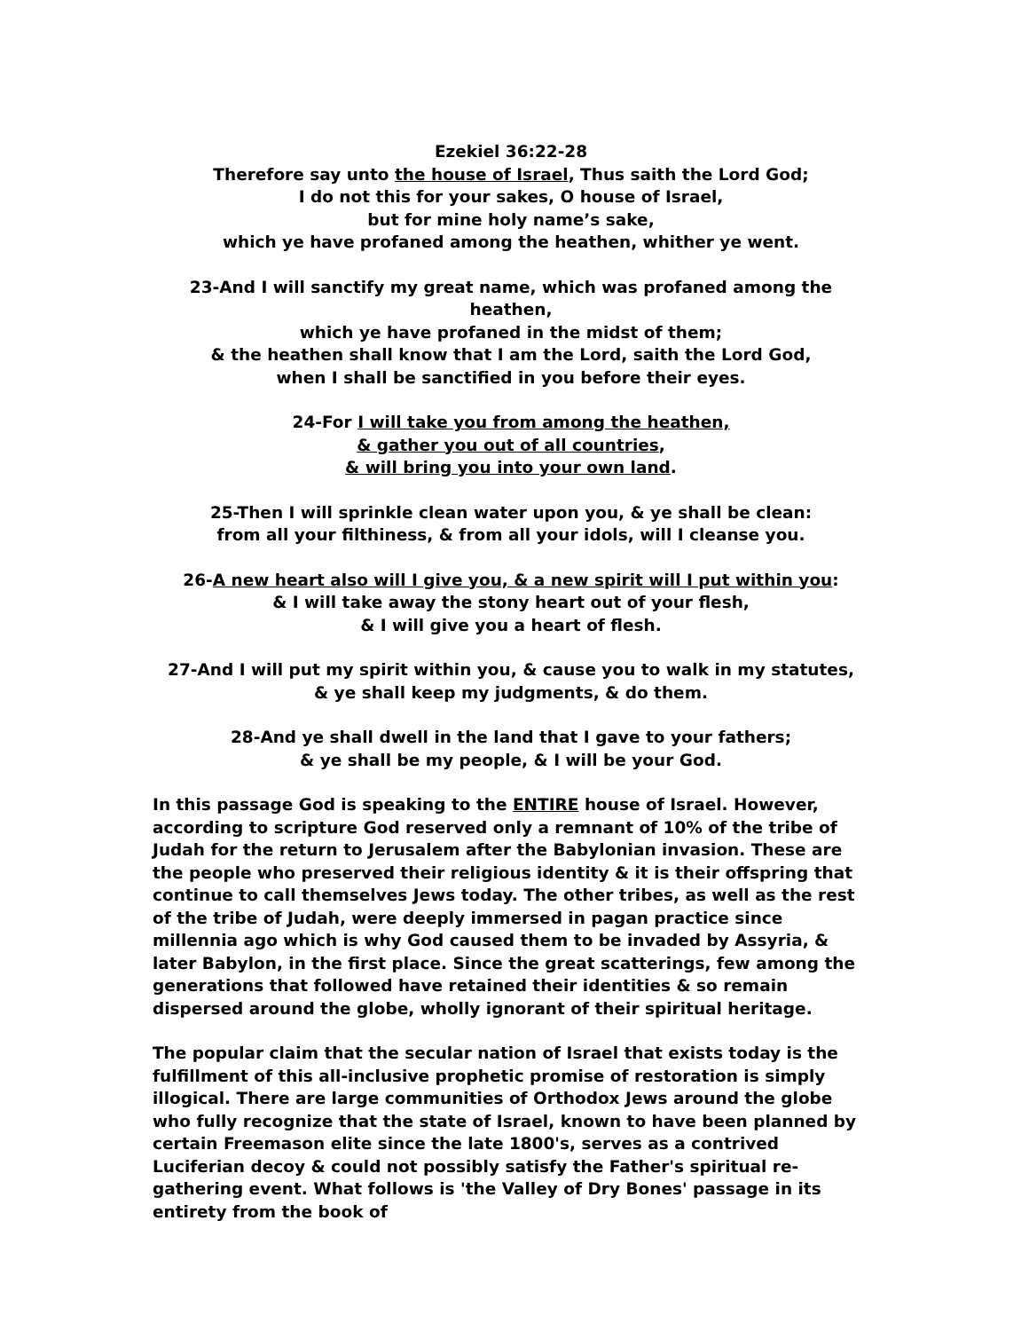Ezekiel 36:22-28
Therefore say unto the house of Israel, Thus saith the Lord God;
I do not this for your sakes, O house of Israel,
but for mine holy name’s sake,
which ye have profaned among the heathen, whither ye went.
23-And I will sanctify my great name, which was profaned among the heathen,
which ye have profaned in the midst of them;
& the heathen shall know that I am the Lord, saith the Lord God,
when I shall be sanctified in you before their eyes.
24-For I will take you from among the heathen,
& gather you out of all countries,
& will bring you into your own land.
25-Then I will sprinkle clean water upon you, & ye shall be clean:
from all your filthiness, & from all your idols, will I cleanse you.
26-A new heart also will I give you, & a new spirit will I put within you:
& I will take away the stony heart out of your flesh,
& I will give you a heart of flesh.
27-And I will put my spirit within you, & cause you to walk in my statutes,
& ye shall keep my judgments, & do them.
28-And ye shall dwell in the land that I gave to your fathers;
& ye shall be my people, & I will be your God.
In this passage God is speaking to the ENTIRE house of Israel. However, according to scripture God reserved only a remnant of 10% of the tribe of Judah for the return to Jerusalem after the Babylonian invasion. These are the people who preserved their religious identity & it is their offspring that continue to call themselves Jews today. The other tribes, as well as the rest of the tribe of Judah, were deeply immersed in pagan practice since millennia ago which is why God caused them to be invaded by Assyria, & later Babylon, in the first place. Since the great scatterings, few among the generations that followed have retained their identities & so remain dispersed around the globe, wholly ignorant of their spiritual heritage.
The popular claim that the secular nation of Israel that exists today is the fulfillment of this all-inclusive prophetic promise of restoration is simply illogical. There are large communities of Orthodox Jews around the globe who fully recognize that the state of Israel, known to have been planned by certain Freemason elite since the late 1800's, serves as a contrived Luciferian decoy & could not possibly satisfy the Father's spiritual re-gathering event. What follows is 'the Valley of Dry Bones' passage in its entirety from the book of